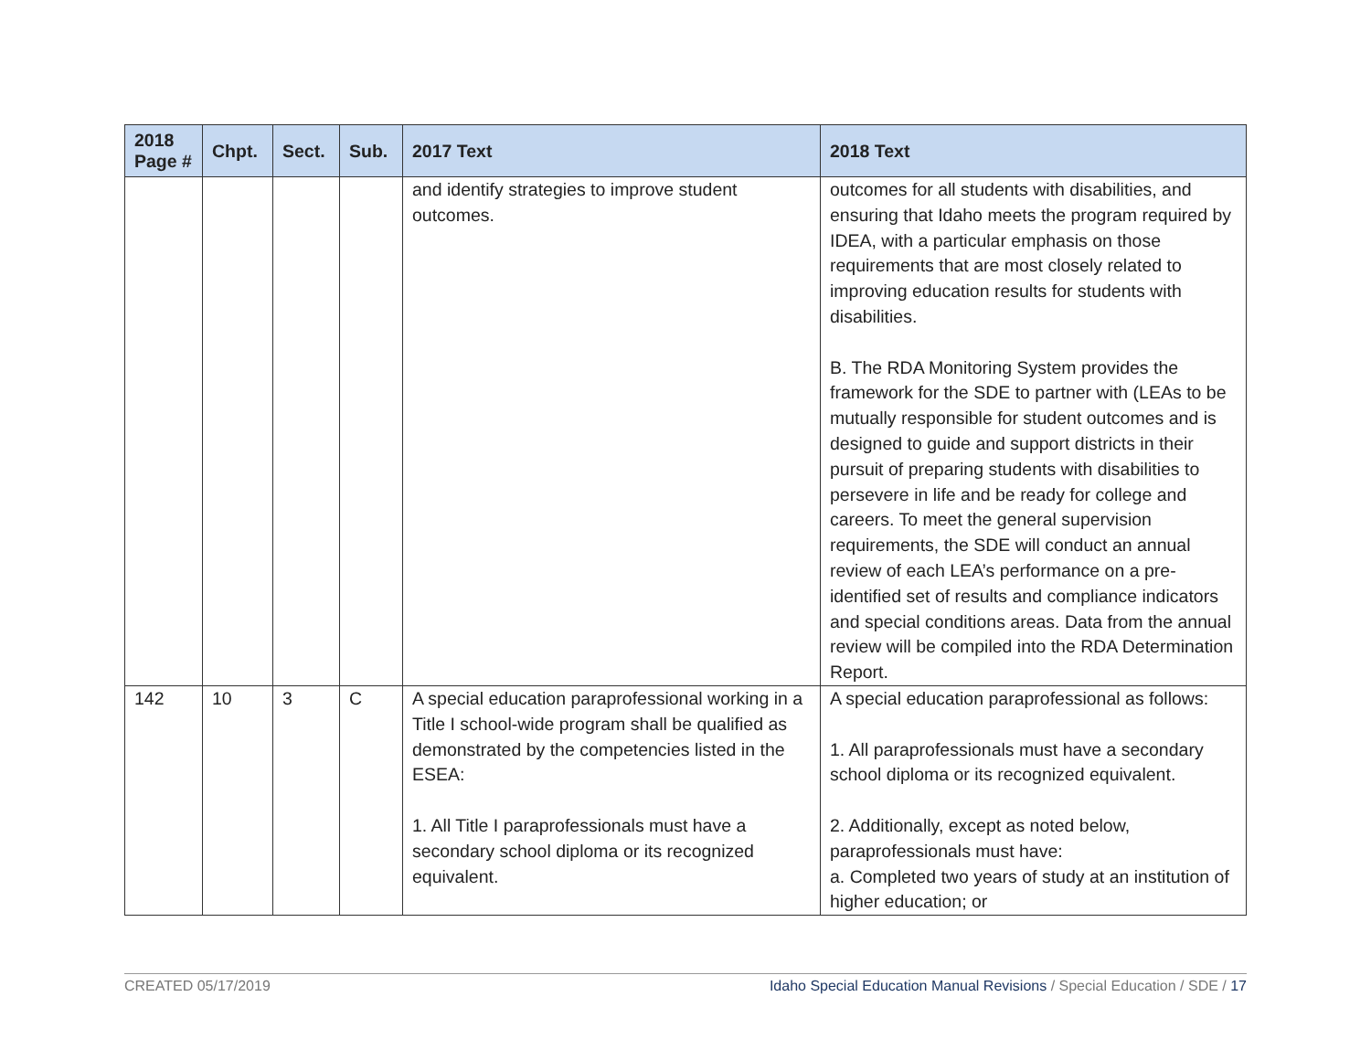| 2018 Page # | Chpt. | Sect. | Sub. | 2017 Text | 2018 Text |
| --- | --- | --- | --- | --- | --- |
| | | | | and identify strategies to improve student outcomes. | outcomes for all students with disabilities, and ensuring that Idaho meets the program required by IDEA, with a particular emphasis on those requirements that are most closely related to improving education results for students with disabilities. B. The RDA Monitoring System provides the framework for the SDE to partner with (LEAs to be mutually responsible for student outcomes and is designed to guide and support districts in their pursuit of preparing students with disabilities to persevere in life and be ready for college and careers. To meet the general supervision requirements, the SDE will conduct an annual review of each LEA’s performance on a pre-identified set of results and compliance indicators and special conditions areas. Data from the annual review will be compiled into the RDA Determination Report. |
| 142 | 10 | 3 | C | A special education paraprofessional working in a Title I school-wide program shall be qualified as demonstrated by the competencies listed in the ESEA: 1. All Title I paraprofessionals must have a secondary school diploma or its recognized equivalent. | A special education paraprofessional as follows: 1. All paraprofessionals must have a secondary school diploma or its recognized equivalent. 2. Additionally, except as noted below, paraprofessionals must have: a. Completed two years of study at an institution of higher education; or |
CREATED 05/17/2019 Idaho Special Education Manual Revisions / Special Education / SDE / 17